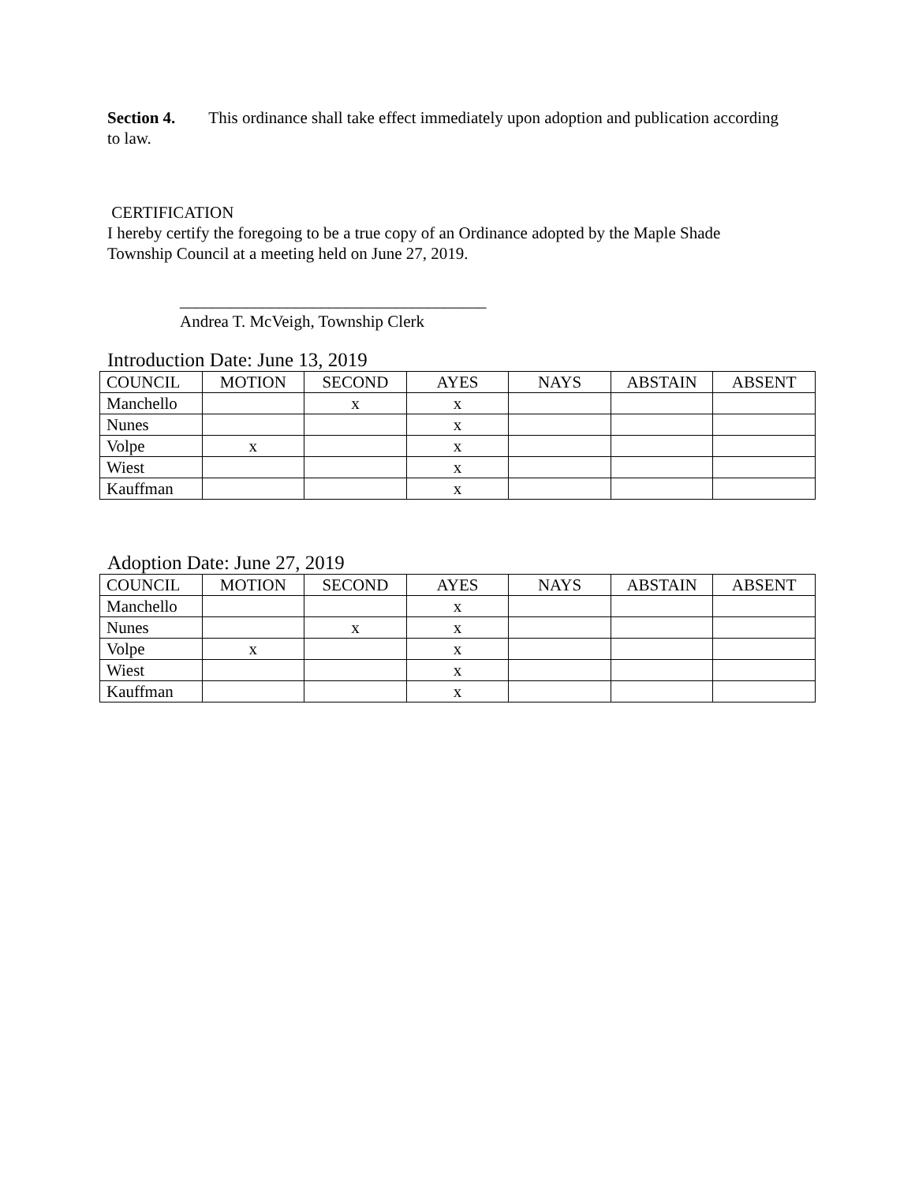Section 4. This ordinance shall take effect immediately upon adoption and publication according to law.
CERTIFICATION
I hereby certify the foregoing to be a true copy of an Ordinance adopted by the Maple Shade Township Council at a meeting held on June 27, 2019.
_____________________________________
Andrea T. McVeigh, Township Clerk
Introduction Date: June 13, 2019
| COUNCIL | MOTION | SECOND | AYES | NAYS | ABSTAIN | ABSENT |
| --- | --- | --- | --- | --- | --- | --- |
| Manchello | | x | x | | | |
| Nunes | | | x | | | |
| Volpe | x | | x | | | |
| Wiest | | | x | | | |
| Kauffman | | | x | | | |
Adoption Date: June 27, 2019
| COUNCIL | MOTION | SECOND | AYES | NAYS | ABSTAIN | ABSENT |
| --- | --- | --- | --- | --- | --- | --- |
| Manchello | | | x | | | |
| Nunes | | x | x | | | |
| Volpe | x | | x | | | |
| Wiest | | | x | | | |
| Kauffman | | | x | | | |